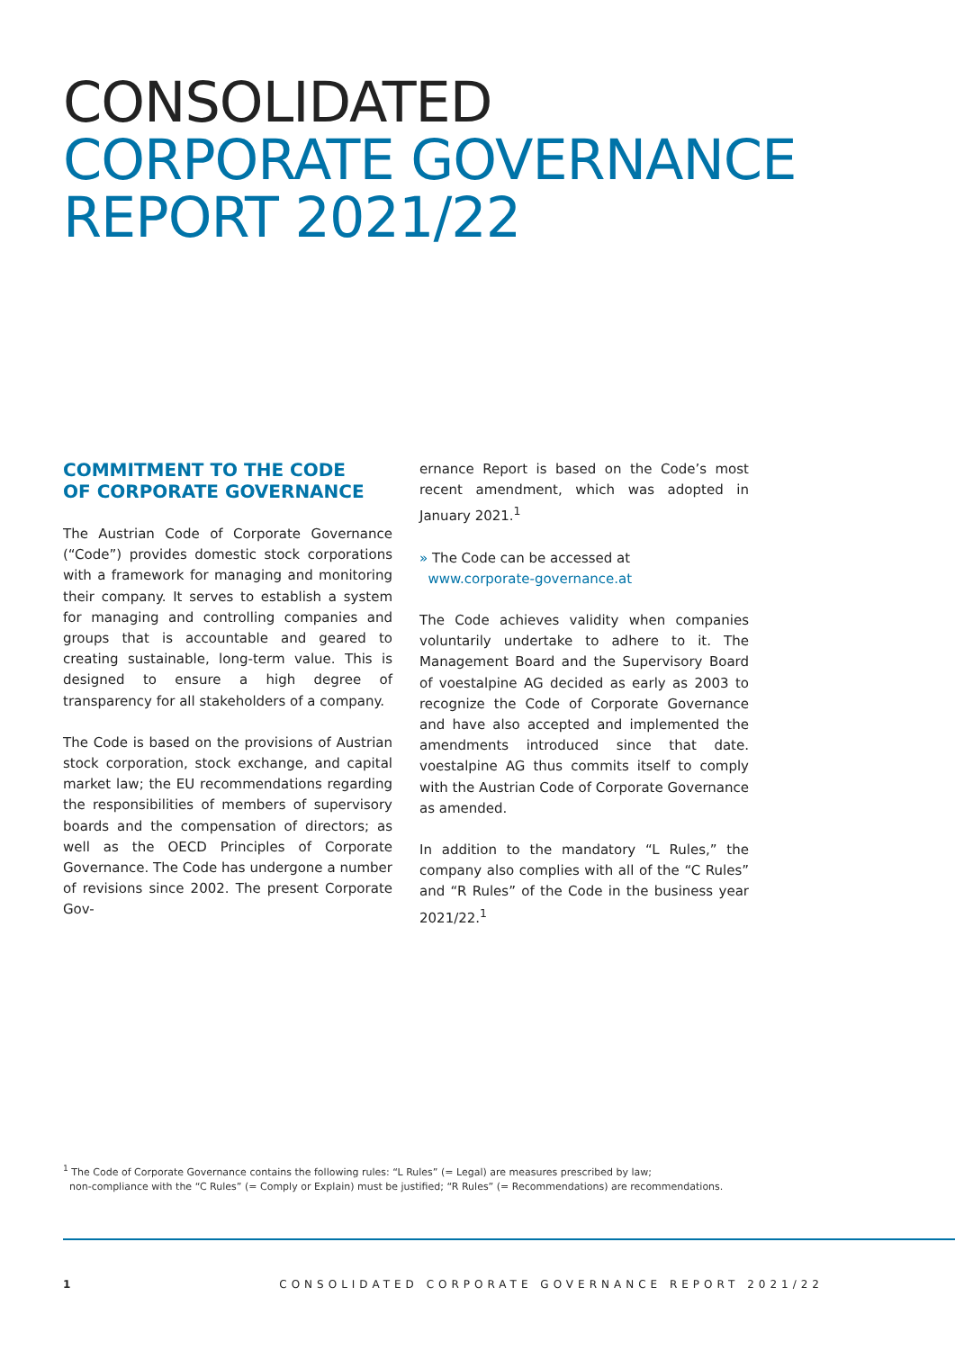CONSOLIDATED
CORPORATE GOVERNANCE
REPORT 2021/22
COMMITMENT TO THE CODE
OF CORPORATE GOVERNANCE
The Austrian Code of Corporate Governance (“Code”) provides domestic stock corporations with a framework for managing and monitoring their company. It serves to establish a system for managing and controlling companies and groups that is accountable and geared to creating sustainable, long-term value. This is designed to ensure a high degree of transparency for all stakeholders of a company.
The Code is based on the provisions of Austrian stock corporation, stock exchange, and capital market law; the EU recommendations regarding the responsibilities of members of supervisory boards and the compensation of directors; as well as the OECD Principles of Corporate Governance. The Code has undergone a number of revisions since 2002. The present Corporate Gov-
ernance Report is based on the Code’s most recent amendment, which was adopted in January 2021.<sup>1</sup>
» The Code can be accessed at
www.corporate-governance.at
The Code achieves validity when companies voluntarily undertake to adhere to it. The Management Board and the Supervisory Board of voestalpine AG decided as early as 2003 to recognize the Code of Corporate Governance and have also accepted and implemented the amendments introduced since that date. voestalpine AG thus commits itself to comply with the Austrian Code of Corporate Governance as amended.
In addition to the mandatory “L Rules,” the company also complies with all of the “C Rules” and “R Rules” of the Code in the business year 2021/22.<sup>1</sup>
<sup>1</sup> The Code of Corporate Governance contains the following rules: “L Rules” (= Legal) are measures prescribed by law;
non-compliance with the “C Rules” (= Comply or Explain) must be justified; “R Rules” (= Recommendations) are recommendations.
1 CONSOLIDATED CORPORATE GOVERNANCE REPORT 2021/22